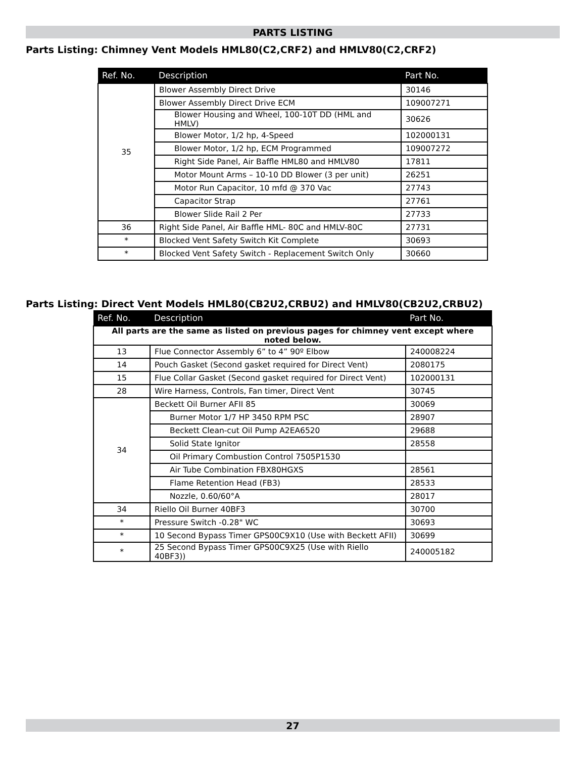PARTS LISTING
Parts Listing: Chimney Vent Models HML80(C2,CRF2) and HMLV80(C2,CRF2)
| Ref. No. | Description | Part No. |
| --- | --- | --- |
| 35 | Blower Assembly Direct Drive | 30146 |
| | Blower Assembly Direct Drive ECM | 109007271 |
| | Blower Housing and Wheel, 100-10T DD (HML and HMLV) | 30626 |
| | Blower Motor, 1/2 hp, 4-Speed | 102000131 |
| | Blower Motor, 1/2 hp, ECM Programmed | 109007272 |
| | Right Side Panel, Air Baffle HML80 and HMLV80 | 17811 |
| | Motor Mount Arms – 10-10 DD Blower (3 per unit) | 26251 |
| | Motor Run Capacitor, 10 mfd @ 370 Vac | 27743 |
| | Capacitor Strap | 27761 |
| | Blower Slide Rail 2 Per | 27733 |
| 36 | Right Side Panel, Air Baffle HML- 80C and HMLV-80C | 27731 |
| * | Blocked Vent Safety Switch Kit Complete | 30693 |
| * | Blocked Vent Safety Switch - Replacement Switch Only | 30660 |
Parts Listing: Direct Vent Models HML80(CB2U2,CRBU2) and HMLV80(CB2U2,CRBU2)
| Ref. No. | Description | Part No. |
| --- | --- | --- |
| All parts are the same as listed on previous pages for chimney vent except where noted below. | | |
| 13 | Flue Connector Assembly 6” to 4” 90º Elbow | 240008224 |
| 14 | Pouch Gasket (Second gasket required for Direct Vent) | 2080175 |
| 15 | Flue Collar Gasket (Second gasket required for Direct Vent) | 102000131 |
| 28 | Wire Harness, Controls, Fan timer, Direct Vent | 30745 |
| 34 | Beckett Oil Burner AFII 85 | 30069 |
| | Burner Motor 1/7 HP 3450 RPM PSC | 28907 |
| | Beckett Clean-cut Oil Pump A2EA6520 | 29688 |
| | Solid State Ignitor | 28558 |
| | Oil Primary Combustion Control 7505P1530 | |
| | Air Tube Combination FBX80HGXS | 28561 |
| | Flame Retention Head (FB3) | 28533 |
| | Nozzle, 0.60/60°A | 28017 |
| 34 | Riello Oil Burner 40BF3 | 30700 |
| * | Pressure Switch -0.28" WC | 30693 |
| * | 10 Second Bypass Timer GPS00C9X10 (Use with Beckett AFII) | 30699 |
| * | 25 Second Bypass Timer GPS00C9X25 (Use with Riello 40BF3)) | 240005182 |
27